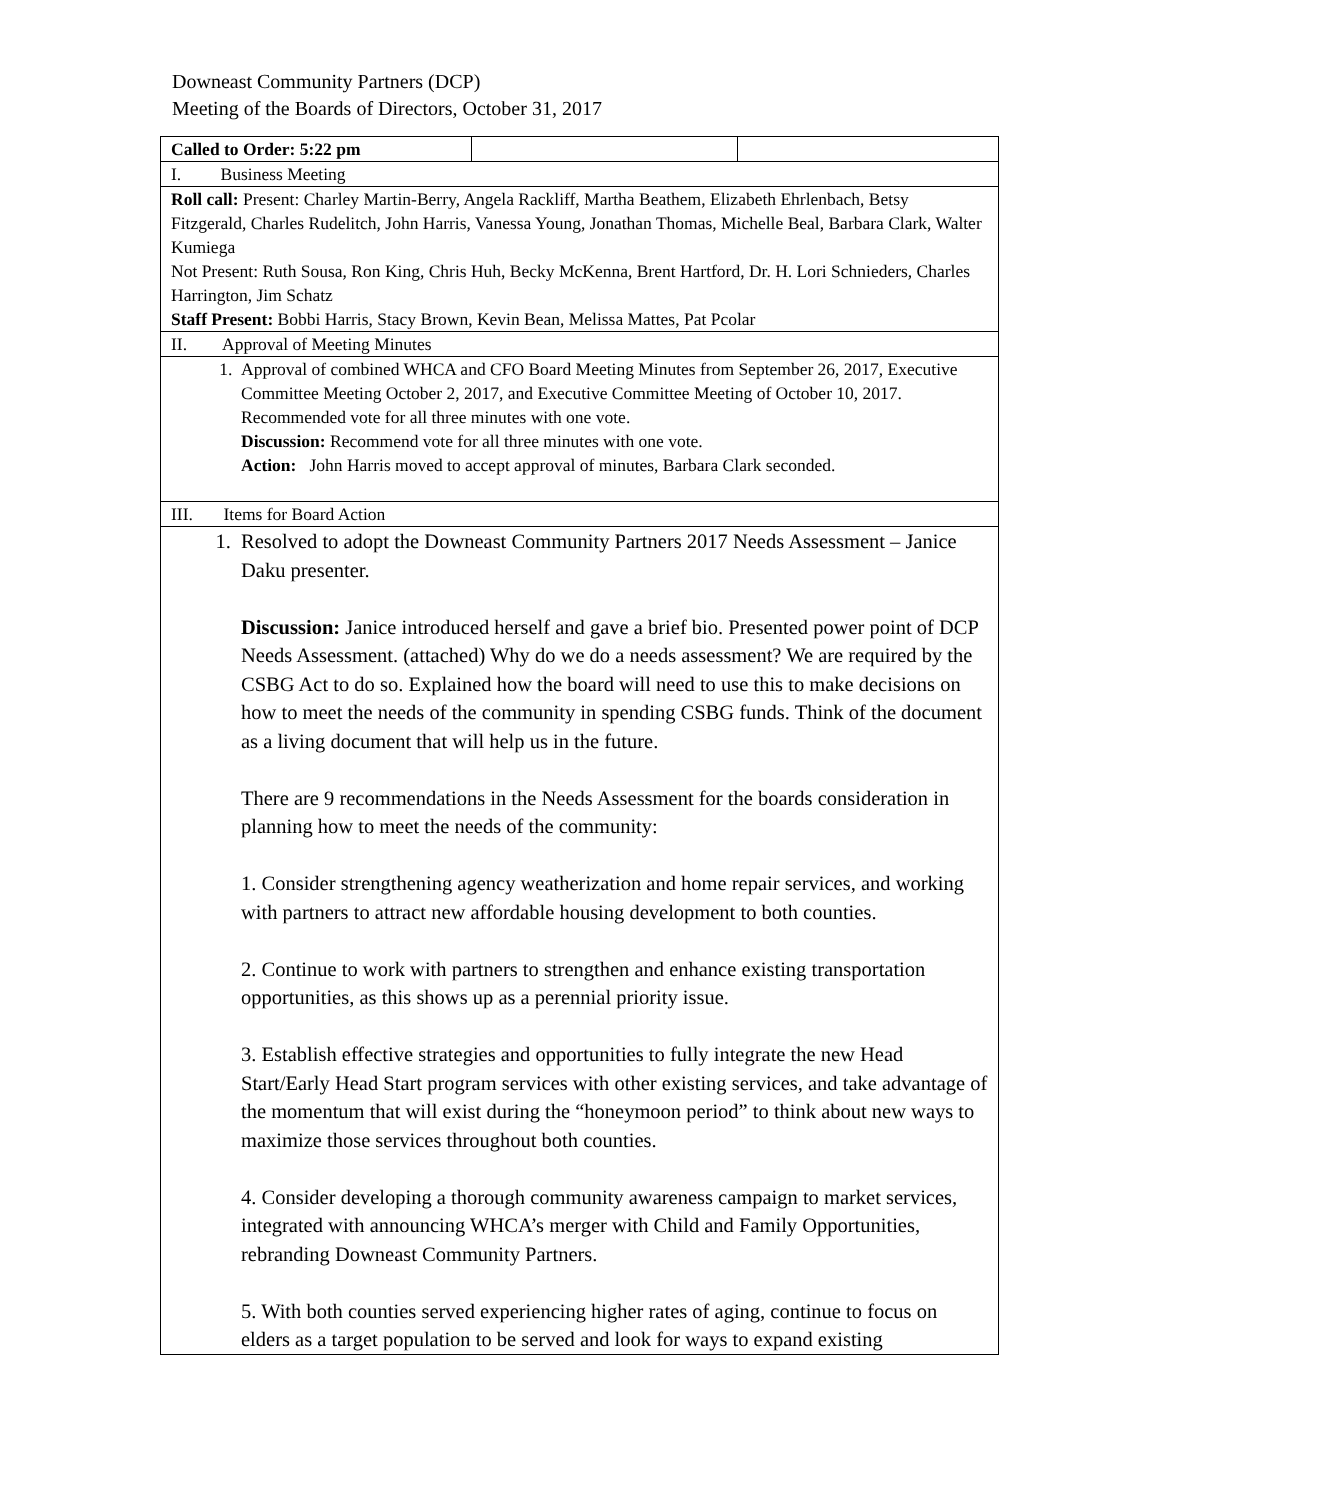Downeast Community Partners (DCP)
Meeting of the Boards of Directors, October 31, 2017
| Called to Order: 5:22 pm | | |
| I. Business Meeting | | |
| Roll call: Present: Charley Martin-Berry, Angela Rackliff, Martha Beathem, Elizabeth Ehrlenbach, Betsy Fitzgerald, Charles Rudelitch, John Harris, Vanessa Young, Jonathan Thomas, Michelle Beal, Barbara Clark, Walter Kumiega Not Present: Ruth Sousa, Ron King, Chris Huh, Becky McKenna, Brent Hartford, Dr. H. Lori Schnieders, Charles Harrington, Jim Schatz Staff Present: Bobbi Harris, Stacy Brown, Kevin Bean, Melissa Mattes, Pat Pcolar | | |
| II. Approval of Meeting Minutes | | |
| 1. Approval of combined WHCA and CFO Board Meeting Minutes from September 26, 2017, Executive Committee Meeting October 2, 2017, and Executive Committee Meeting of October 10, 2017. Recommended vote for all three minutes with one vote. Discussion: Recommend vote for all three minutes with one vote. Action: John Harris moved to accept approval of minutes, Barbara Clark seconded. | | |
| III. Items for Board Action | | |
| 1. Resolved to adopt the Downeast Community Partners 2017 Needs Assessment – Janice Daku presenter. Discussion: Janice introduced herself and gave a brief bio. Presented power point of DCP Needs Assessment. (attached) Why do we do a needs assessment? We are required by the CSBG Act to do so. Explained how the board will need to use this to make decisions on how to meet the needs of the community in spending CSBG funds. Think of the document as a living document that will help us in the future. There are 9 recommendations in the Needs Assessment for the boards consideration in planning how to meet the needs of the community: 1. Consider strengthening agency weatherization and home repair services, and working with partners to attract new affordable housing development to both counties. 2. Continue to work with partners to strengthen and enhance existing transportation opportunities, as this shows up as a perennial priority issue. 3. Establish effective strategies and opportunities to fully integrate the new Head Start/Early Head Start program services with other existing services, and take advantage of the momentum that will exist during the “honeymoon period” to think about new ways to maximize those services throughout both counties. 4. Consider developing a thorough community awareness campaign to market services, integrated with announcing WHCA’s merger with Child and Family Opportunities, rebranding Downeast Community Partners. 5. With both counties served experiencing higher rates of aging, continue to focus on elders as a target population to be served and look for ways to expand existing | | |